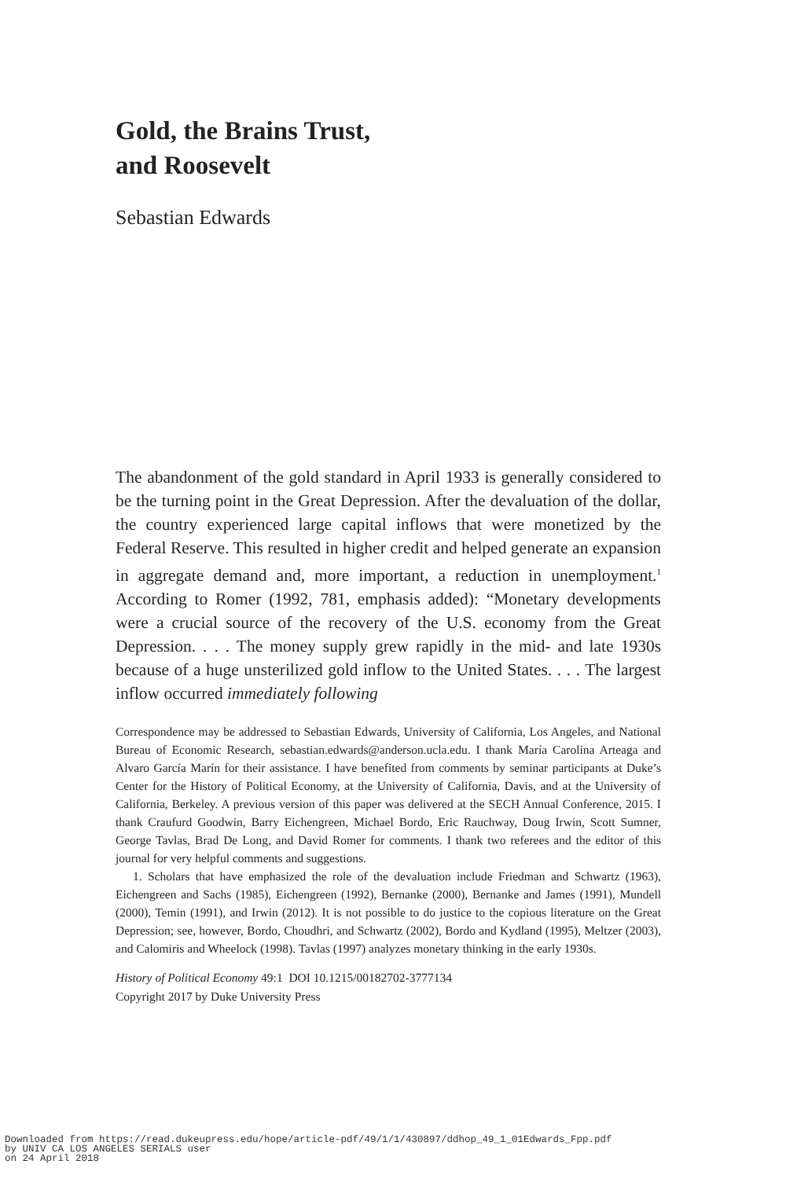Gold, the Brains Trust,
and Roosevelt
Sebastian Edwards
The abandonment of the gold standard in April 1933 is generally considered to be the turning point in the Great Depression. After the devaluation of the dollar, the country experienced large capital inflows that were monetized by the Federal Reserve. This resulted in higher credit and helped generate an expansion in aggregate demand and, more important, a reduction in unemployment.<sup>1</sup> According to Romer (1992, 781, emphasis added): “Monetary developments were a crucial source of the recovery of the U.S. economy from the Great Depression. . . . The money supply grew rapidly in the mid- and late 1930s because of a huge unsterilized gold inflow to the United States. . . . The largest inflow occurred immediately following
Correspondence may be addressed to Sebastian Edwards, University of California, Los Angeles, and National Bureau of Economic Research, sebastian.edwards@anderson.ucla.edu. I thank María Carolina Arteaga and Alvaro García Marín for their assistance. I have benefited from comments by seminar participants at Duke’s Center for the History of Political Economy, at the University of California, Davis, and at the University of California, Berkeley. A previous version of this paper was delivered at the SECH Annual Conference, 2015. I thank Craufurd Goodwin, Barry Eichengreen, Michael Bordo, Eric Rauchway, Doug Irwin, Scott Sumner, George Tavlas, Brad De Long, and David Romer for comments. I thank two referees and the editor of this journal for very helpful comments and suggestions.
1. Scholars that have emphasized the role of the devaluation include Friedman and Schwartz (1963), Eichengreen and Sachs (1985), Eichengreen (1992), Bernanke (2000), Bernanke and James (1991), Mundell (2000), Temin (1991), and Irwin (2012). It is not possible to do justice to the copious literature on the Great Depression; see, however, Bordo, Choudhri, and Schwartz (2002), Bordo and Kydland (1995), Meltzer (2003), and Calomiris and Wheelock (1998). Tavlas (1997) analyzes monetary thinking in the early 1930s.
History of Political Economy 49:1 DOI 10.1215/00182702-3777134
Copyright 2017 by Duke University Press
Downloaded from https://read.dukeupress.edu/hope/article-pdf/49/1/1/430897/ddhop_49_1_01Edwards_Fpp.pdf
by UNIV CA LOS ANGELES SERIALS user
on 24 April 2018